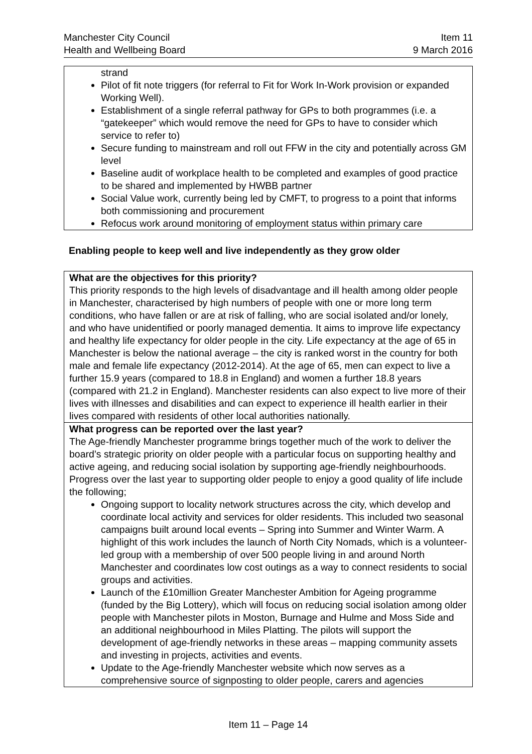Manchester City Council
Health and Wellbeing Board
Item 11
9 March 2016
| strand Pilot of fit note triggers (for referral to Fit for Work In-Work provision or expanded Working Well). Establishment of a single referral pathway for GPs to both programmes (i.e. a “gatekeeper” which would remove the need for GPs to have to consider which service to refer to) Secure funding to mainstream and roll out FFW in the city and potentially across GM level Baseline audit of workplace health to be completed and examples of good practice to be shared and implemented by HWBB partner Social Value work, currently being led by CMFT, to progress to a point that informs both commissioning and procurement Refocus work around monitoring of employment status within primary care |
Enabling people to keep well and live independently as they grow older
| What are the objectives for this priority? This priority responds to the high levels of disadvantage and ill health among older people in Manchester, characterised by high numbers of people with one or more long term conditions, who have fallen or are at risk of falling, who are social isolated and/or lonely, and who have unidentified or poorly managed dementia. It aims to improve life expectancy and healthy life expectancy for older people in the city. Life expectancy at the age of 65 in Manchester is below the national average – the city is ranked worst in the country for both male and female life expectancy (2012-2014). At the age of 65, men can expect to live a further 15.9 years (compared to 18.8 in England) and women a further 18.8 years (compared with 21.2 in England). Manchester residents can also expect to live more of their lives with illnesses and disabilities and can expect to experience ill health earlier in their lives compared with residents of other local authorities nationally. |
| What progress can be reported over the last year? The Age-friendly Manchester programme brings together much of the work to deliver the board’s strategic priority on older people with a particular focus on supporting healthy and active ageing, and reducing social isolation by supporting age-friendly neighbourhoods. Progress over the last year to supporting older people to enjoy a good quality of life include the following; Ongoing support to locality network structures across the city, which develop and coordinate local activity and services for older residents. This included two seasonal campaigns built around local events – Spring into Summer and Winter Warm. A highlight of this work includes the launch of North City Nomads, which is a volunteer-led group with a membership of over 500 people living in and around North Manchester and coordinates low cost outings as a way to connect residents to social groups and activities. Launch of the £10million Greater Manchester Ambition for Ageing programme (funded by the Big Lottery), which will focus on reducing social isolation among older people with Manchester pilots in Moston, Burnage and Hulme and Moss Side and an additional neighbourhood in Miles Platting. The pilots will support the development of age-friendly networks in these areas – mapping community assets and investing in projects, activities and events. Update to the Age-friendly Manchester website which now serves as a comprehensive source of signposting to older people, carers and agencies |
Item 11 – Page 14